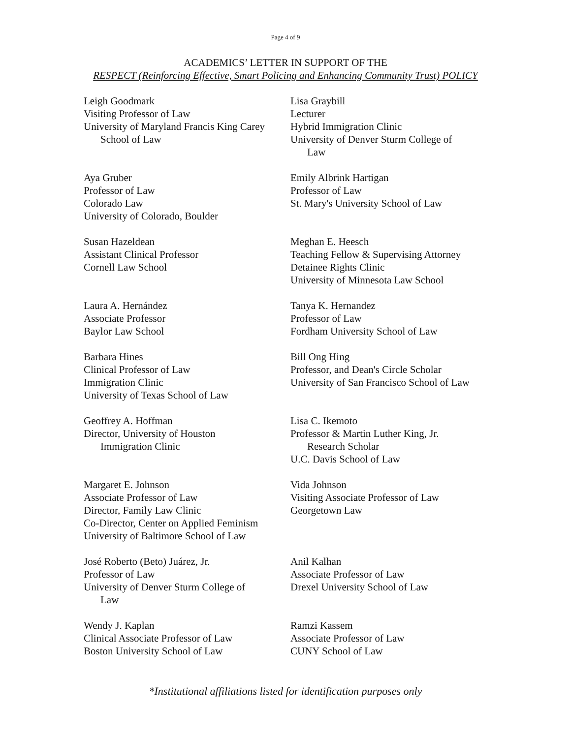Page 4 of 9
ACADEMICS’ LETTER IN SUPPORT OF THE
RESPECT (Reinforcing Effective, Smart Policing and Enhancing Community Trust) POLICY
Leigh Goodmark
Visiting Professor of Law
University of Maryland Francis King Carey
School of Law
Lisa Graybill
Lecturer
Hybrid Immigration Clinic
University of Denver Sturm College of
Law
Aya Gruber
Professor of Law
Colorado Law
University of Colorado, Boulder
Emily Albrink Hartigan
Professor of Law
St. Mary's University School of Law
Susan Hazeldean
Assistant Clinical Professor
Cornell Law School
Meghan E. Heesch
Teaching Fellow & Supervising Attorney
Detainee Rights Clinic
University of Minnesota Law School
Laura A. Hernández
Associate Professor
Baylor Law School
Tanya K. Hernandez
Professor of Law
Fordham University School of Law
Barbara Hines
Clinical Professor of Law
Immigration Clinic
University of Texas School of Law
Bill Ong Hing
Professor, and Dean's Circle Scholar
University of San Francisco School of Law
Geoffrey A. Hoffman
Director, University of Houston
Immigration Clinic
Lisa C. Ikemoto
Professor & Martin Luther King, Jr.
Research Scholar
U.C. Davis School of Law
Margaret E. Johnson
Associate Professor of Law
Director, Family Law Clinic
Co-Director, Center on Applied Feminism
University of Baltimore School of Law
Vida Johnson
Visiting Associate Professor of Law
Georgetown Law
José Roberto (Beto) Juárez, Jr.
Professor of Law
University of Denver Sturm College of
Law
Anil Kalhan
Associate Professor of Law
Drexel University School of Law
Wendy J. Kaplan
Clinical Associate Professor of Law
Boston University School of Law
Ramzi Kassem
Associate Professor of Law
CUNY School of Law
*Institutional affiliations listed for identification purposes only